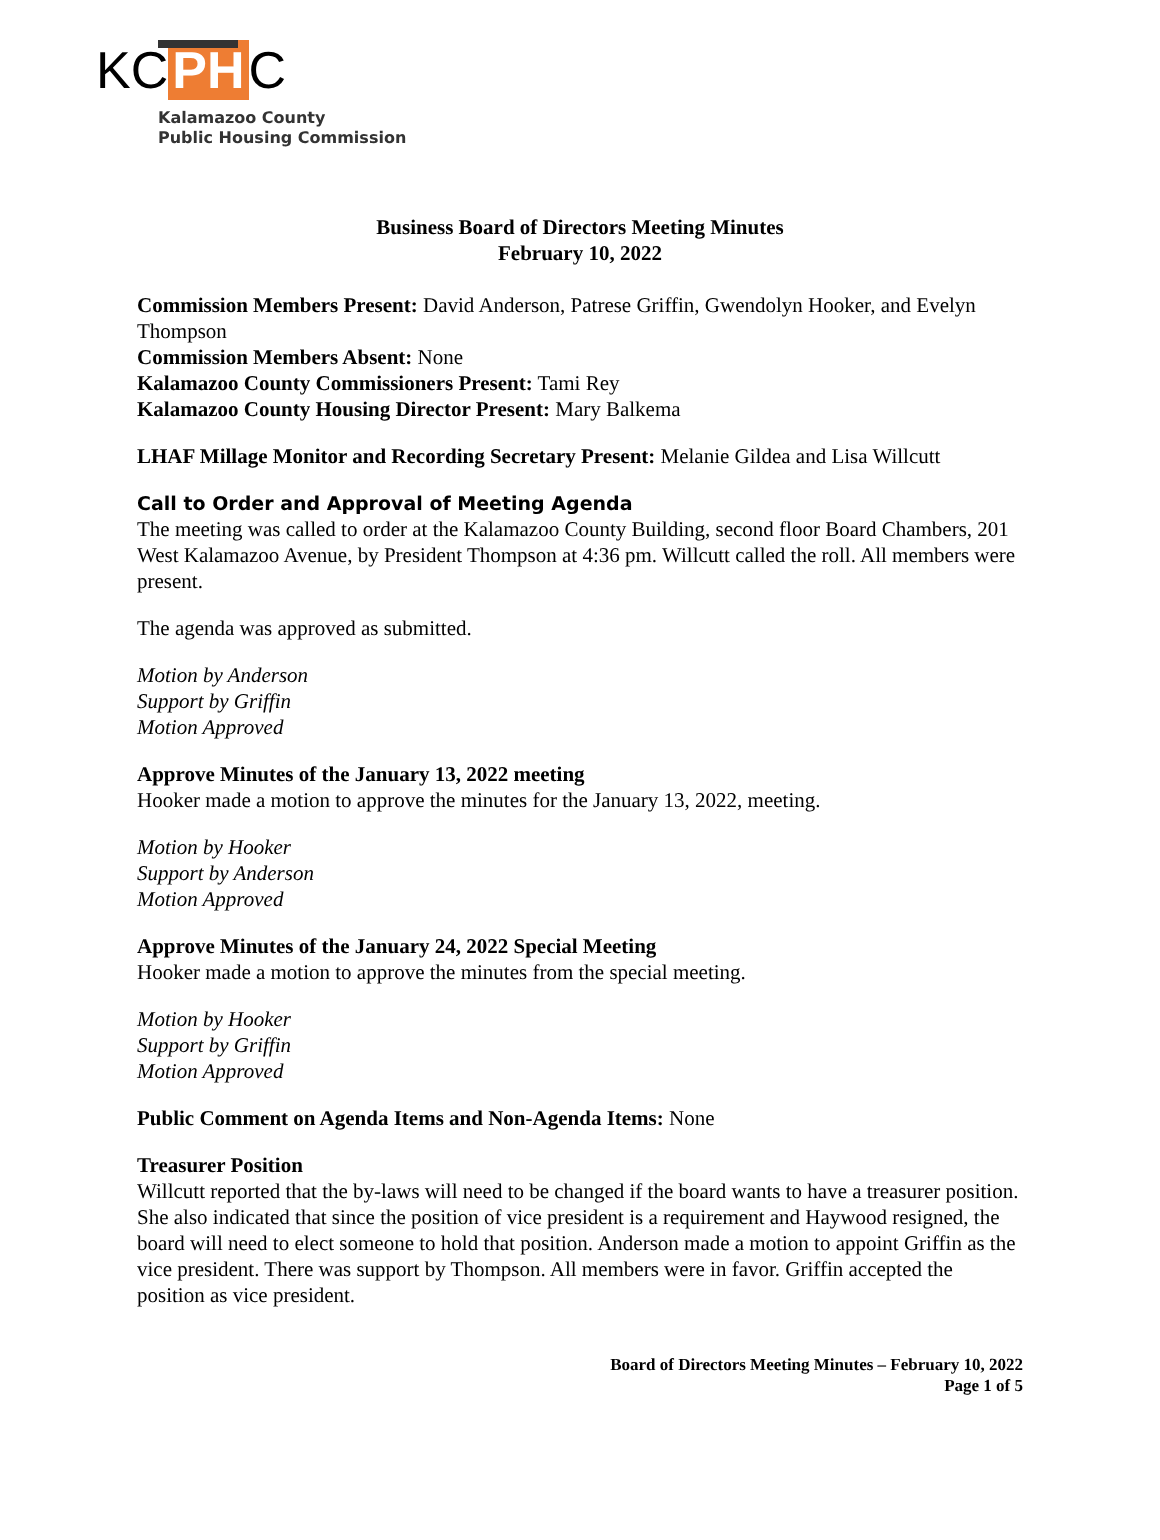KC PH C
Kalamazoo County
Public Housing Commission
Business Board of Directors Meeting Minutes
February 10, 2022
Commission Members Present: David Anderson, Patrese Griffin, Gwendolyn Hooker, and Evelyn Thompson
Commission Members Absent: None
Kalamazoo County Commissioners Present: Tami Rey
Kalamazoo County Housing Director Present: Mary Balkema
LHAF Millage Monitor and Recording Secretary Present: Melanie Gildea and Lisa Willcutt
Call to Order and Approval of Meeting Agenda
The meeting was called to order at the Kalamazoo County Building, second floor Board Chambers, 201 West Kalamazoo Avenue, by President Thompson at 4:36 pm. Willcutt called the roll. All members were present.
The agenda was approved as submitted.
Motion by Anderson
Support by Griffin
Motion Approved
Approve Minutes of the January 13, 2022 meeting
Hooker made a motion to approve the minutes for the January 13, 2022, meeting.
Motion by Hooker
Support by Anderson
Motion Approved
Approve Minutes of the January 24, 2022 Special Meeting
Hooker made a motion to approve the minutes from the special meeting.
Motion by Hooker
Support by Griffin
Motion Approved
Public Comment on Agenda Items and Non-Agenda Items: None
Treasurer Position
Willcutt reported that the by-laws will need to be changed if the board wants to have a treasurer position. She also indicated that since the position of vice president is a requirement and Haywood resigned, the board will need to elect someone to hold that position. Anderson made a motion to appoint Griffin as the vice president. There was support by Thompson. All members were in favor. Griffin accepted the position as vice president.
Board of Directors Meeting Minutes – February 10, 2022
Page 1 of 5